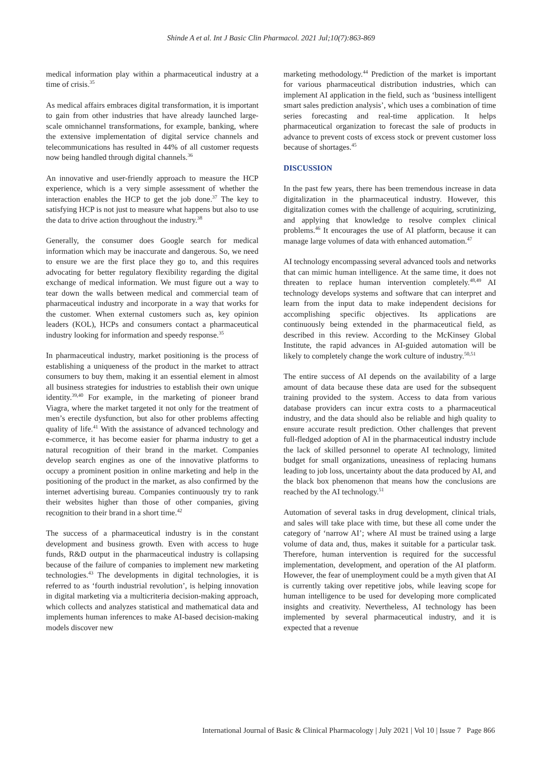Shinde A et al. Int J Basic Clin Pharmacol. 2021 Jul;10(7):863-869
medical information play within a pharmaceutical industry at a time of crisis.<sup>35</sup>
As medical affairs embraces digital transformation, it is important to gain from other industries that have already launched large-scale omnichannel transformations, for example, banking, where the extensive implementation of digital service channels and telecommunications has resulted in 44% of all customer requests now being handled through digital channels.<sup>36</sup>
An innovative and user-friendly approach to measure the HCP experience, which is a very simple assessment of whether the interaction enables the HCP to get the job done.<sup>37</sup> The key to satisfying HCP is not just to measure what happens but also to use the data to drive action throughout the industry.<sup>38</sup>
Generally, the consumer does Google search for medical information which may be inaccurate and dangerous. So, we need to ensure we are the first place they go to, and this requires advocating for better regulatory flexibility regarding the digital exchange of medical information. We must figure out a way to tear down the walls between medical and commercial team of pharmaceutical industry and incorporate in a way that works for the customer. When external customers such as, key opinion leaders (KOL), HCPs and consumers contact a pharmaceutical industry looking for information and speedy response.<sup>35</sup>
In pharmaceutical industry, market positioning is the process of establishing a uniqueness of the product in the market to attract consumers to buy them, making it an essential element in almost all business strategies for industries to establish their own unique identity.<sup>39,40</sup> For example, in the marketing of pioneer brand Viagra, where the market targeted it not only for the treatment of men’s erectile dysfunction, but also for other problems affecting quality of life.<sup>41</sup> With the assistance of advanced technology and e-commerce, it has become easier for pharma industry to get a natural recognition of their brand in the market. Companies develop search engines as one of the innovative platforms to occupy a prominent position in online marketing and help in the positioning of the product in the market, as also confirmed by the internet advertising bureau. Companies continuously try to rank their websites higher than those of other companies, giving recognition to their brand in a short time.<sup>42</sup>
The success of a pharmaceutical industry is in the constant development and business growth. Even with access to huge funds, R&D output in the pharmaceutical industry is collapsing because of the failure of companies to implement new marketing technologies.<sup>43</sup> The developments in digital technologies, it is referred to as ‘fourth industrial revolution’, is helping innovation in digital marketing via a multicriteria decision-making approach, which collects and analyzes statistical and mathematical data and implements human inferences to make AI-based decision-making models discover new
marketing methodology.<sup>44</sup> Prediction of the market is important for various pharmaceutical distribution industries, which can implement AI application in the field, such as ‘business intelligent smart sales prediction analysis’, which uses a combination of time series forecasting and real-time application. It helps pharmaceutical organization to forecast the sale of products in advance to prevent costs of excess stock or prevent customer loss because of shortages.<sup>45</sup>
DISCUSSION
In the past few years, there has been tremendous increase in data digitalization in the pharmaceutical industry. However, this digitalization comes with the challenge of acquiring, scrutinizing, and applying that knowledge to resolve complex clinical problems.<sup>46</sup> It encourages the use of AI platform, because it can manage large volumes of data with enhanced automation.<sup>47</sup>
AI technology encompassing several advanced tools and networks that can mimic human intelligence. At the same time, it does not threaten to replace human intervention completely.<sup>48,49</sup> AI technology develops systems and software that can interpret and learn from the input data to make independent decisions for accomplishing specific objectives. Its applications are continuously being extended in the pharmaceutical field, as described in this review. According to the McKinsey Global Institute, the rapid advances in AI-guided automation will be likely to completely change the work culture of industry.<sup>50,51</sup>
The entire success of AI depends on the availability of a large amount of data because these data are used for the subsequent training provided to the system. Access to data from various database providers can incur extra costs to a pharmaceutical industry, and the data should also be reliable and high quality to ensure accurate result prediction. Other challenges that prevent full-fledged adoption of AI in the pharmaceutical industry include the lack of skilled personnel to operate AI technology, limited budget for small organizations, uneasiness of replacing humans leading to job loss, uncertainty about the data produced by AI, and the black box phenomenon that means how the conclusions are reached by the AI technology.<sup>51</sup>
Automation of several tasks in drug development, clinical trials, and sales will take place with time, but these all come under the category of ‘narrow AI’; where AI must be trained using a large volume of data and, thus, makes it suitable for a particular task. Therefore, human intervention is required for the successful implementation, development, and operation of the AI platform. However, the fear of unemployment could be a myth given that AI is currently taking over repetitive jobs, while leaving scope for human intelligence to be used for developing more complicated insights and creativity. Nevertheless, AI technology has been implemented by several pharmaceutical industry, and it is expected that a revenue
International Journal of Basic & Clinical Pharmacology | July 2021 | Vol 10 | Issue 7 Page 866